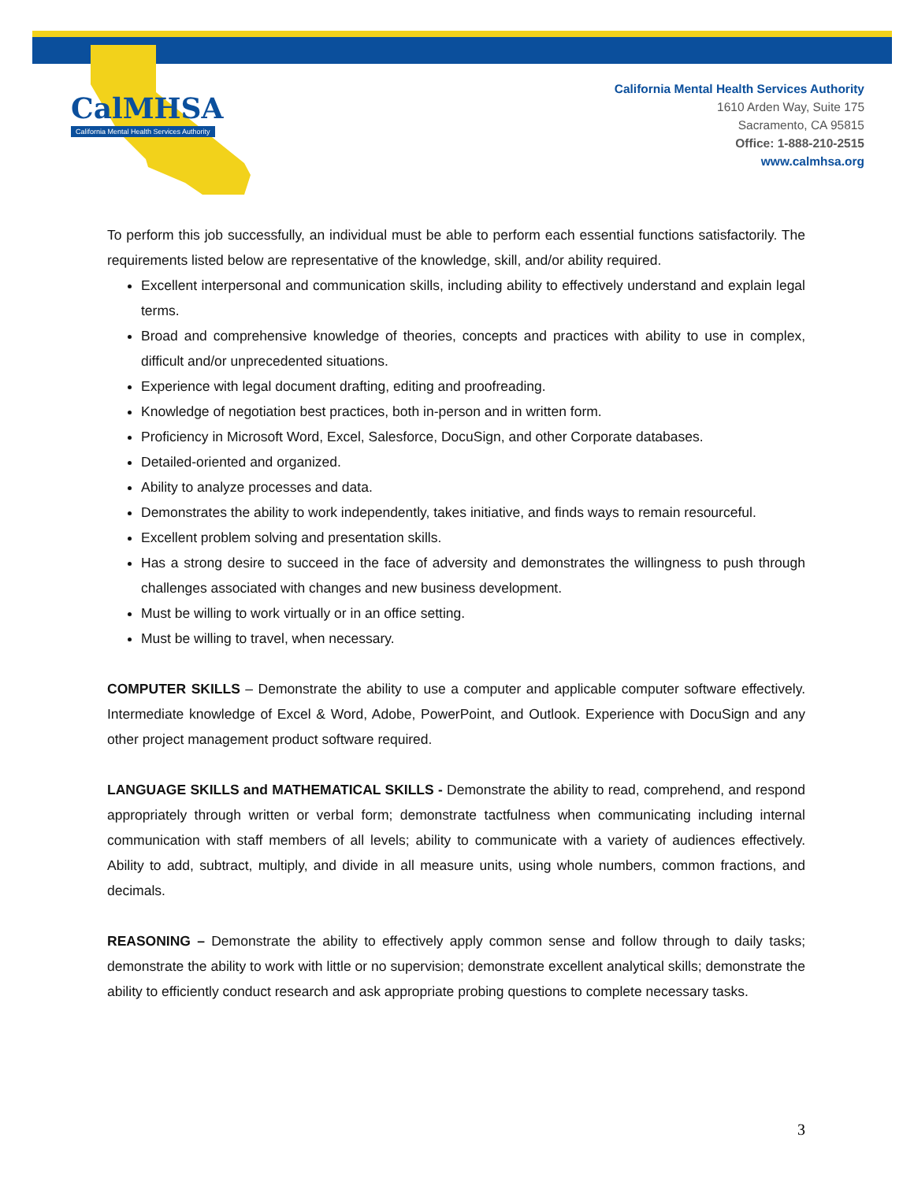CalMHSA
California Mental Health Services Authority
California Mental Health Services Authority
1610 Arden Way, Suite 175
Sacramento, CA 95815
Office: 1-888-210-2515
www.calmhsa.org
To perform this job successfully, an individual must be able to perform each essential functions satisfactorily. The requirements listed below are representative of the knowledge, skill, and/or ability required.
Excellent interpersonal and communication skills, including ability to effectively understand and explain legal terms.
Broad and comprehensive knowledge of theories, concepts and practices with ability to use in complex, difficult and/or unprecedented situations.
Experience with legal document drafting, editing and proofreading.
Knowledge of negotiation best practices, both in-person and in written form.
Proficiency in Microsoft Word, Excel, Salesforce, DocuSign, and other Corporate databases.
Detailed-oriented and organized.
Ability to analyze processes and data.
Demonstrates the ability to work independently, takes initiative, and finds ways to remain resourceful.
Excellent problem solving and presentation skills.
Has a strong desire to succeed in the face of adversity and demonstrates the willingness to push through challenges associated with changes and new business development.
Must be willing to work virtually or in an office setting.
Must be willing to travel, when necessary.
COMPUTER SKILLS – Demonstrate the ability to use a computer and applicable computer software effectively. Intermediate knowledge of Excel & Word, Adobe, PowerPoint, and Outlook. Experience with DocuSign and any other project management product software required.
LANGUAGE SKILLS and MATHEMATICAL SKILLS - Demonstrate the ability to read, comprehend, and respond appropriately through written or verbal form; demonstrate tactfulness when communicating including internal communication with staff members of all levels; ability to communicate with a variety of audiences effectively. Ability to add, subtract, multiply, and divide in all measure units, using whole numbers, common fractions, and decimals.
REASONING – Demonstrate the ability to effectively apply common sense and follow through to daily tasks; demonstrate the ability to work with little or no supervision; demonstrate excellent analytical skills; demonstrate the ability to efficiently conduct research and ask appropriate probing questions to complete necessary tasks.
3